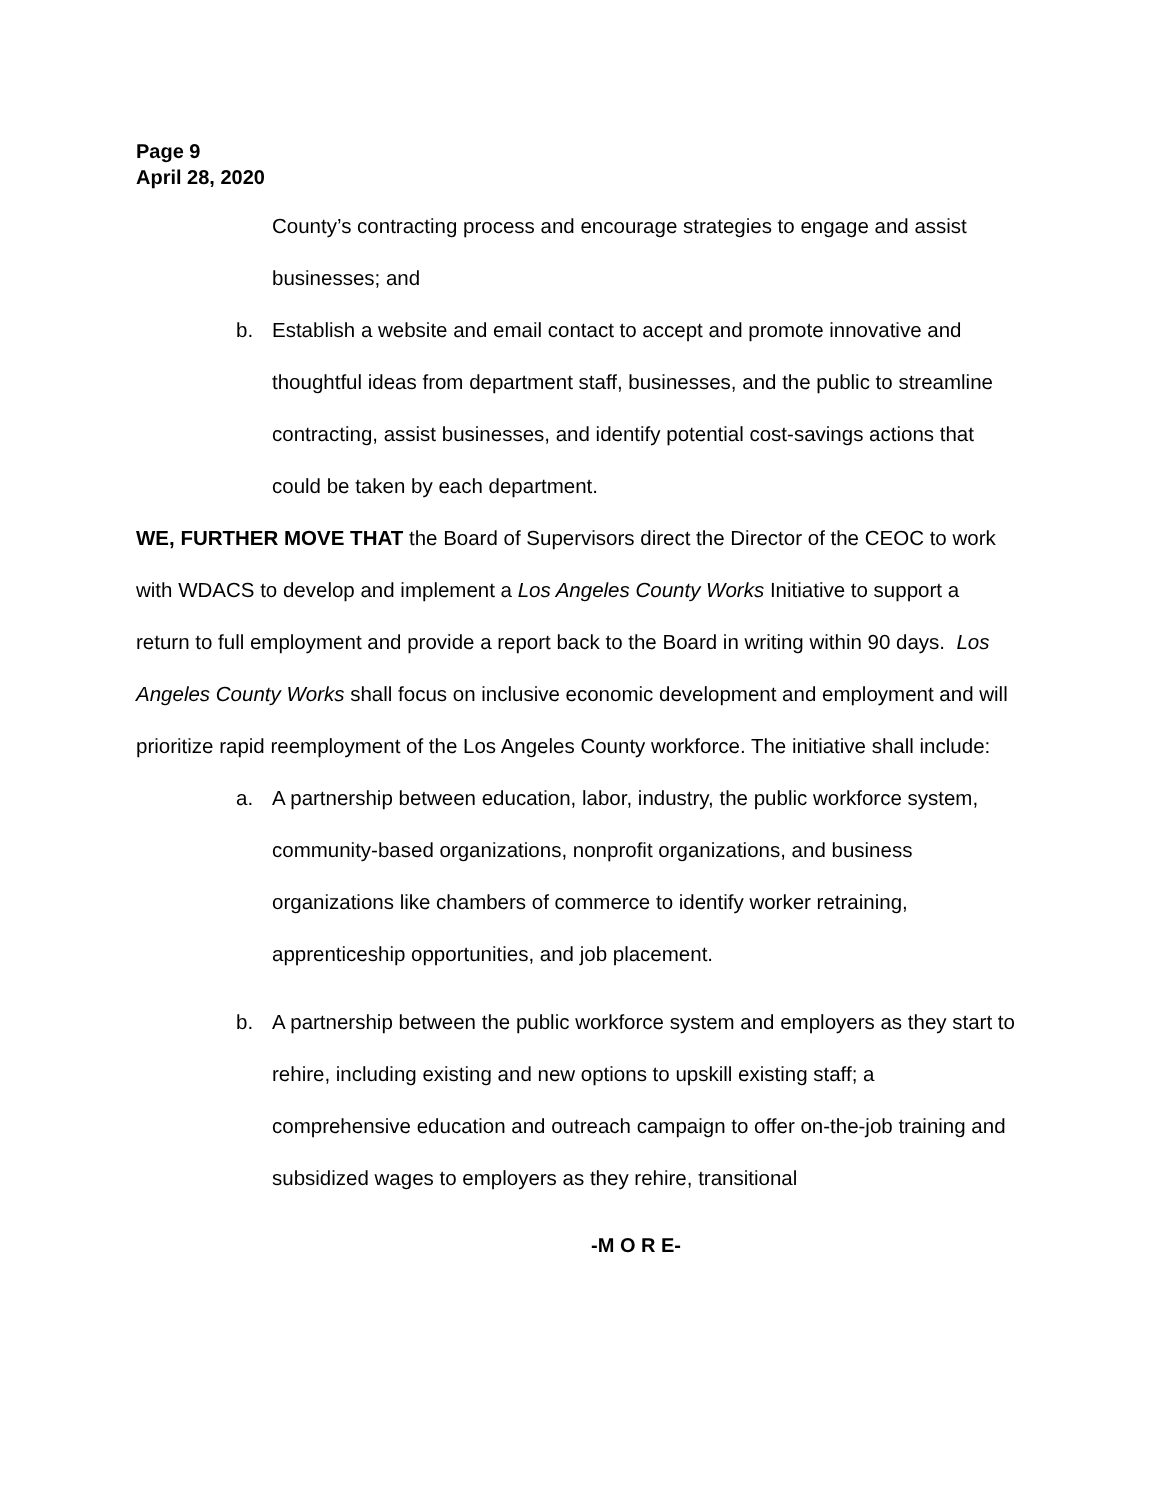Page 9
April 28, 2020
County’s contracting process and encourage strategies to engage and assist businesses; and
b. Establish a website and email contact to accept and promote innovative and thoughtful ideas from department staff, businesses, and the public to streamline contracting, assist businesses, and identify potential cost-savings actions that could be taken by each department.
WE, FURTHER MOVE THAT the Board of Supervisors direct the Director of the CEOC to work with WDACS to develop and implement a Los Angeles County Works Initiative to support a return to full employment and provide a report back to the Board in writing within 90 days. Los Angeles County Works shall focus on inclusive economic development and employment and will prioritize rapid reemployment of the Los Angeles County workforce. The initiative shall include:
a. A partnership between education, labor, industry, the public workforce system, community-based organizations, nonprofit organizations, and business organizations like chambers of commerce to identify worker retraining, apprenticeship opportunities, and job placement.
b. A partnership between the public workforce system and employers as they start to rehire, including existing and new options to upskill existing staff; a comprehensive education and outreach campaign to offer on-the-job training and subsidized wages to employers as they rehire, transitional
-M O R E-